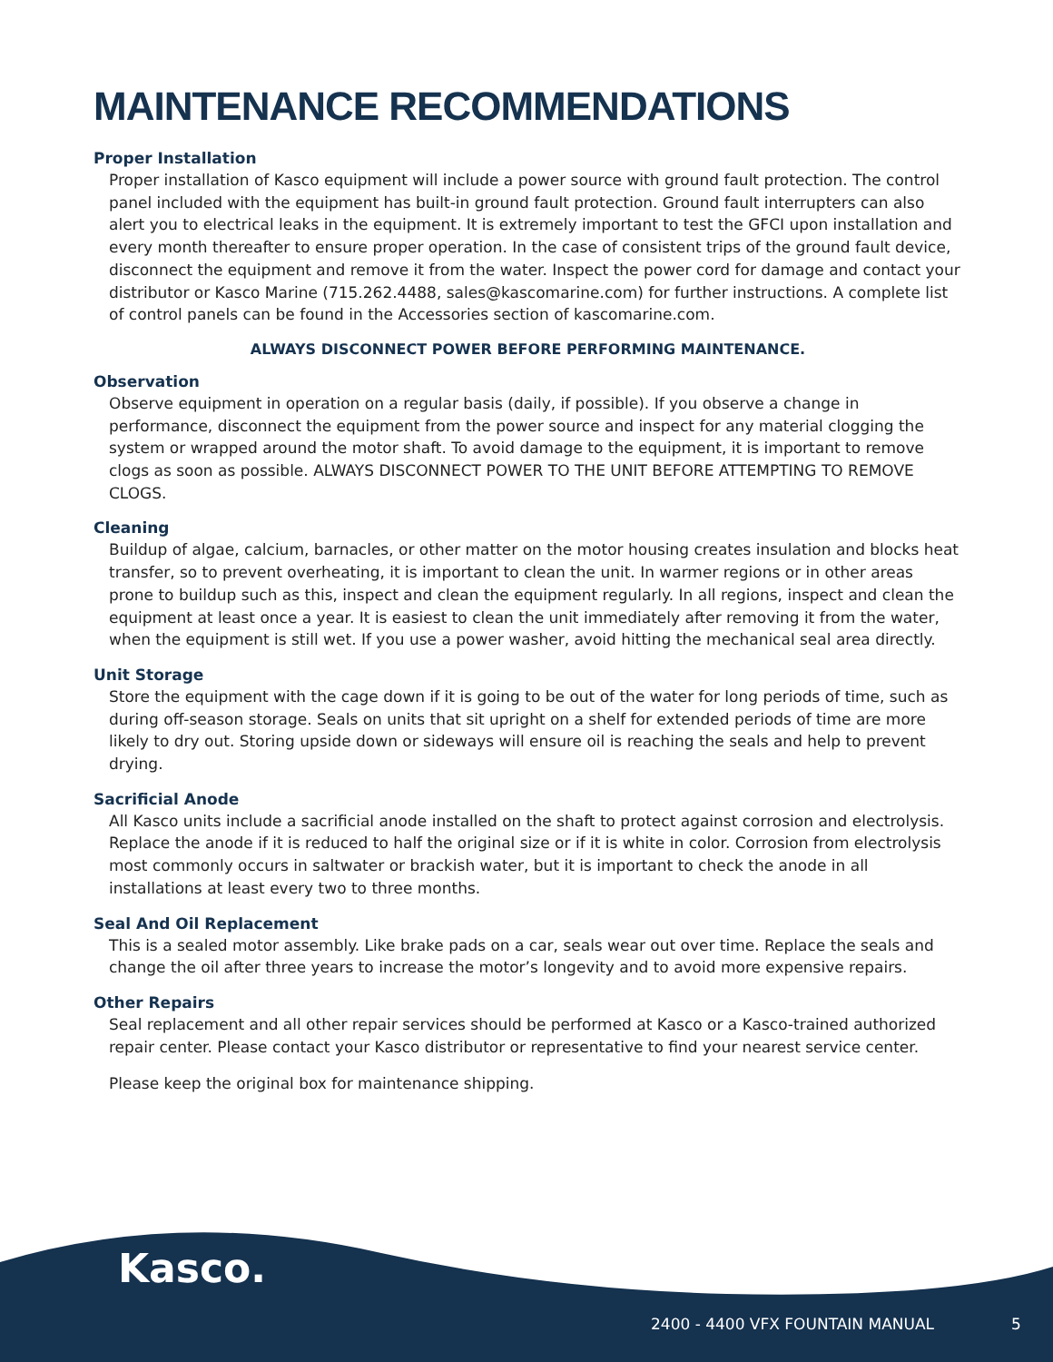MAINTENANCE RECOMMENDATIONS
Proper Installation
Proper installation of Kasco equipment will include a power source with ground fault protection. The control panel included with the equipment has built-in ground fault protection. Ground fault interrupters can also alert you to electrical leaks in the equipment. It is extremely important to test the GFCI upon installation and every month thereafter to ensure proper operation. In the case of consistent trips of the ground fault device, disconnect the equipment and remove it from the water. Inspect the power cord for damage and contact your distributor or Kasco Marine (715.262.4488, sales@kascomarine.com) for further instructions. A complete list of control panels can be found in the Accessories section of kascomarine.com.
ALWAYS DISCONNECT POWER BEFORE PERFORMING MAINTENANCE.
Observation
Observe equipment in operation on a regular basis (daily, if possible). If you observe a change in performance, disconnect the equipment from the power source and inspect for any material clogging the system or wrapped around the motor shaft. To avoid damage to the equipment, it is important to remove clogs as soon as possible. ALWAYS DISCONNECT POWER TO THE UNIT BEFORE ATTEMPTING TO REMOVE CLOGS.
Cleaning
Buildup of algae, calcium, barnacles, or other matter on the motor housing creates insulation and blocks heat transfer, so to prevent overheating, it is important to clean the unit. In warmer regions or in other areas prone to buildup such as this, inspect and clean the equipment regularly. In all regions, inspect and clean the equipment at least once a year. It is easiest to clean the unit immediately after removing it from the water, when the equipment is still wet. If you use a power washer, avoid hitting the mechanical seal area directly.
Unit Storage
Store the equipment with the cage down if it is going to be out of the water for long periods of time, such as during off-season storage. Seals on units that sit upright on a shelf for extended periods of time are more likely to dry out. Storing upside down or sideways will ensure oil is reaching the seals and help to prevent drying.
Sacrificial Anode
All Kasco units include a sacrificial anode installed on the shaft to protect against corrosion and electrolysis. Replace the anode if it is reduced to half the original size or if it is white in color. Corrosion from electrolysis most commonly occurs in saltwater or brackish water, but it is important to check the anode in all installations at least every two to three months.
Seal And Oil Replacement
This is a sealed motor assembly. Like brake pads on a car, seals wear out over time. Replace the seals and change the oil after three years to increase the motor’s longevity and to avoid more expensive repairs.
Other Repairs
Seal replacement and all other repair services should be performed at Kasco or a Kasco-trained authorized repair center. Please contact your Kasco distributor or representative to find your nearest service center.
Please keep the original box for maintenance shipping.
Kasco.
2400 - 4400 VFX FOUNTAIN MANUAL 5